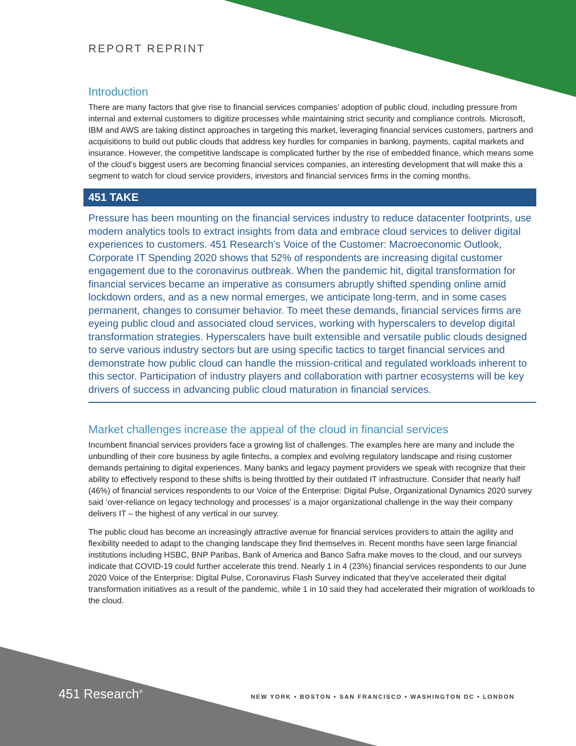REPORT REPRINT
Introduction
There are many factors that give rise to financial services companies’ adoption of public cloud, including pressure from internal and external customers to digitize processes while maintaining strict security and compliance controls. Microsoft, IBM and AWS are taking distinct approaches in targeting this market, leveraging financial services customers, partners and acquisitions to build out public clouds that address key hurdles for companies in banking, payments, capital markets and insurance. However, the competitive landscape is complicated further by the rise of embedded finance, which means some of the cloud’s biggest users are becoming financial services companies, an interesting development that will make this a segment to watch for cloud service providers, investors and financial services firms in the coming months.
451 TAKE
Pressure has been mounting on the financial services industry to reduce datacenter footprints, use modern analytics tools to extract insights from data and embrace cloud services to deliver digital experiences to customers. 451 Research’s Voice of the Customer: Macroeconomic Outlook, Corporate IT Spending 2020 shows that 52% of respondents are increasing digital customer engagement due to the coronavirus outbreak. When the pandemic hit, digital transformation for financial services became an imperative as consumers abruptly shifted spending online amid lockdown orders, and as a new normal emerges, we anticipate long-term, and in some cases permanent, changes to consumer behavior. To meet these demands, financial services firms are eyeing public cloud and associated cloud services, working with hyperscalers to develop digital transformation strategies. Hyperscalers have built extensible and versatile public clouds designed to serve various industry sectors but are using specific tactics to target financial services and demonstrate how public cloud can handle the mission-critical and regulated workloads inherent to this sector. Participation of industry players and collaboration with partner ecosystems will be key drivers of success in advancing public cloud maturation in financial services.
Market challenges increase the appeal of the cloud in financial services
Incumbent financial services providers face a growing list of challenges. The examples here are many and include the unbundling of their core business by agile fintechs, a complex and evolving regulatory landscape and rising customer demands pertaining to digital experiences. Many banks and legacy payment providers we speak with recognize that their ability to effectively respond to these shifts is being throttled by their outdated IT infrastructure. Consider that nearly half (46%) of financial services respondents to our Voice of the Enterprise: Digital Pulse, Organizational Dynamics 2020 survey said ‘over-reliance on legacy technology and processes’ is a major organizational challenge in the way their company delivers IT – the highest of any vertical in our survey.
The public cloud has become an increasingly attractive avenue for financial services providers to attain the agility and flexibility needed to adapt to the changing landscape they find themselves in. Recent months have seen large financial institutions including HSBC, BNP Paribas, Bank of America and Banco Safra make moves to the cloud, and our surveys indicate that COVID-19 could further accelerate this trend. Nearly 1 in 4 (23%) financial services respondents to our June 2020 Voice of the Enterprise: Digital Pulse, Coronavirus Flash Survey indicated that they’ve accelerated their digital transformation initiatives as a result of the pandemic, while 1 in 10 said they had accelerated their migration of workloads to the cloud.
451 Research<sup>®</sup>
NEW YORK • BOSTON • SAN FRANCISCO • WASHINGTON DC • LONDON